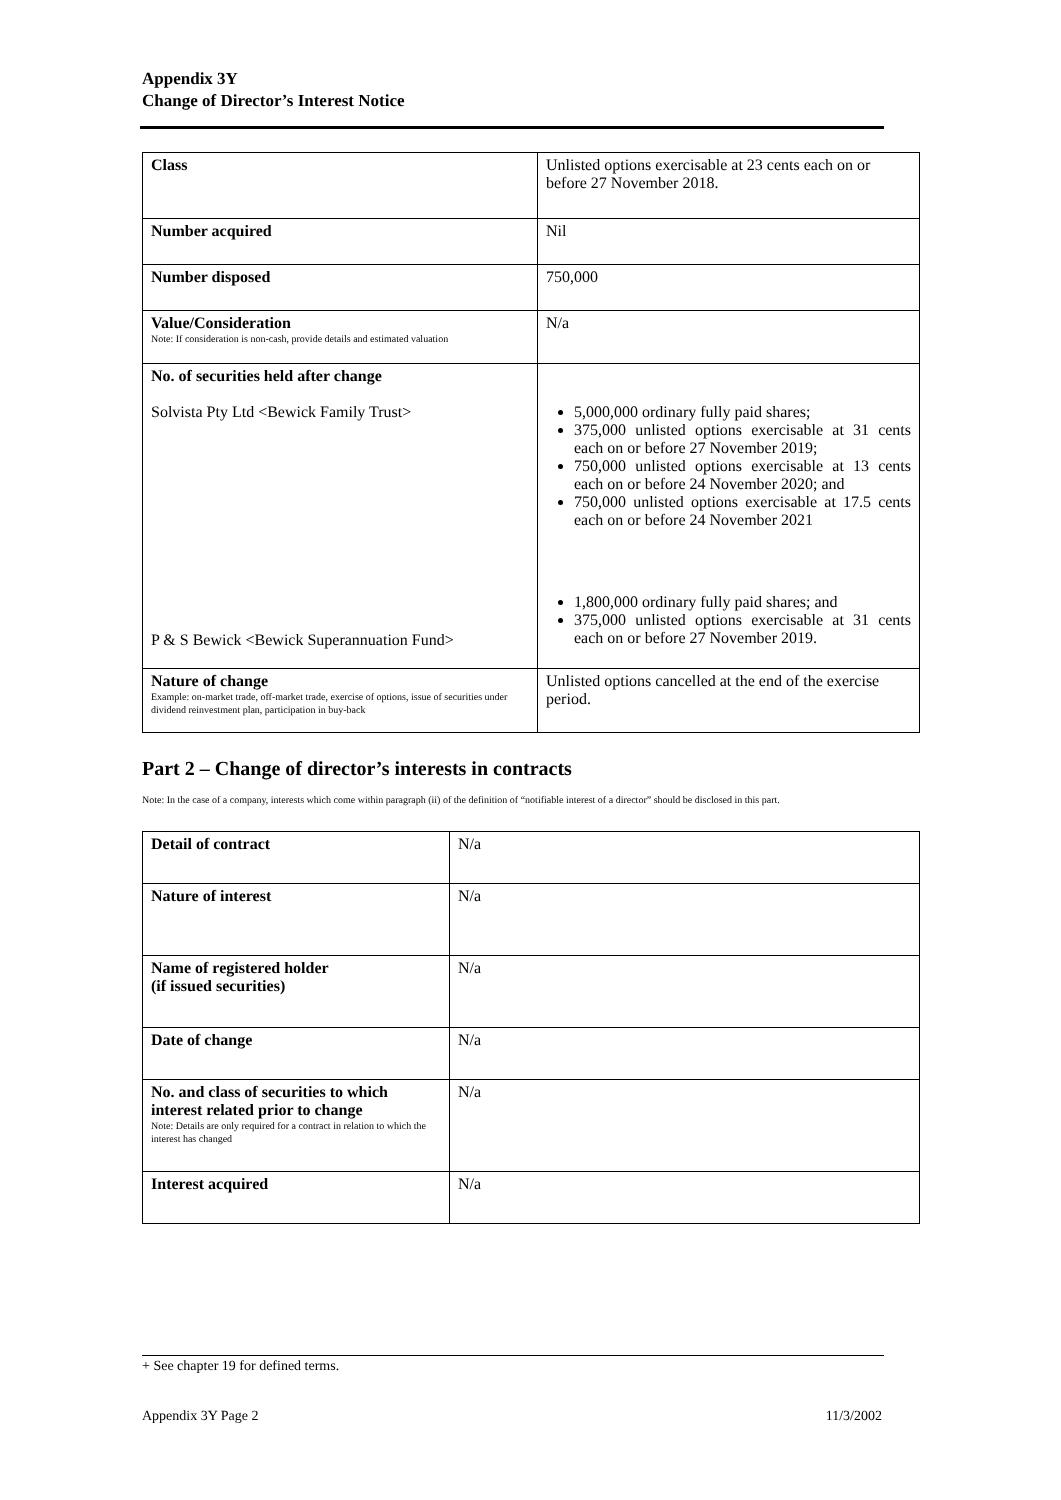Appendix 3Y
Change of Director’s Interest Notice
| Class | Unlisted options exercisable at 23 cents each on or before 27 November 2018. |
| Number acquired | Nil |
| Number disposed | 750,000 |
| Value/Consideration Note: If consideration is non-cash, provide details and estimated valuation | N/a |
| No. of securities held after change Solvista Pty Ltd <Bewick Family Trust> P & S Bewick <Bewick Superannuation Fund> | 5,000,000 ordinary fully paid shares; 375,000 unlisted options exercisable at 31 cents each on or before 27 November 2019; 750,000 unlisted options exercisable at 13 cents each on or before 24 November 2020; and 750,000 unlisted options exercisable at 17.5 cents each on or before 24 November 2021 1,800,000 ordinary fully paid shares; and 375,000 unlisted options exercisable at 31 cents each on or before 27 November 2019. |
| Nature of change Example: on-market trade, off-market trade, exercise of options, issue of securities under dividend reinvestment plan, participation in buy-back | Unlisted options cancelled at the end of the exercise period. |
Part 2 – Change of director’s interests in contracts
Note: In the case of a company, interests which come within paragraph (ii) of the definition of “notifiable interest of a director” should be disclosed in this part.
| Detail of contract | N/a |
| Nature of interest | N/a |
| Name of registered holder (if issued securities) | N/a |
| Date of change | N/a |
| No. and class of securities to which interest related prior to change Note: Details are only required for a contract in relation to which the interest has changed | N/a |
| Interest acquired | N/a |
+ See chapter 19 for defined terms.
Appendix 3Y Page 2 11/3/2002